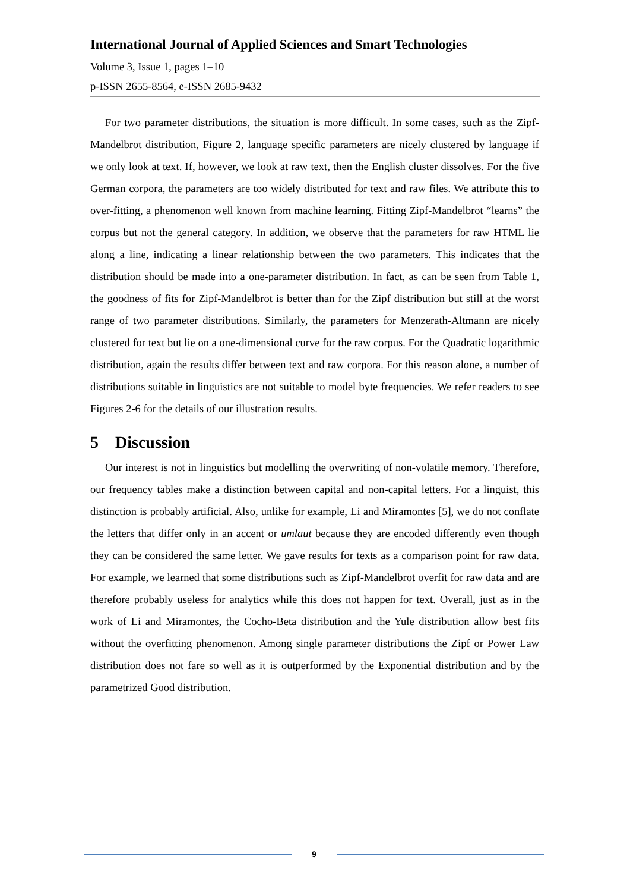International Journal of Applied Sciences and Smart Technologies
Volume 3, Issue 1, pages 1–10
p-ISSN 2655-8564, e-ISSN 2685-9432
For two parameter distributions, the situation is more difficult. In some cases, such as the Zipf-Mandelbrot distribution, Figure 2, language specific parameters are nicely clustered by language if we only look at text. If, however, we look at raw text, then the English cluster dissolves. For the five German corpora, the parameters are too widely distributed for text and raw files. We attribute this to over-fitting, a phenomenon well known from machine learning. Fitting Zipf-Mandelbrot “learns” the corpus but not the general category. In addition, we observe that the parameters for raw HTML lie along a line, indicating a linear relationship between the two parameters. This indicates that the distribution should be made into a one-parameter distribution. In fact, as can be seen from Table 1, the goodness of fits for Zipf-Mandelbrot is better than for the Zipf distribution but still at the worst range of two parameter distributions. Similarly, the parameters for Menzerath-Altmann are nicely clustered for text but lie on a one-dimensional curve for the raw corpus. For the Quadratic logarithmic distribution, again the results differ between text and raw corpora. For this reason alone, a number of distributions suitable in linguistics are not suitable to model byte frequencies. We refer readers to see Figures 2-6 for the details of our illustration results.
5 Discussion
Our interest is not in linguistics but modelling the overwriting of non-volatile memory. Therefore, our frequency tables make a distinction between capital and non-capital letters. For a linguist, this distinction is probably artificial. Also, unlike for example, Li and Miramontes [5], we do not conflate the letters that differ only in an accent or umlaut because they are encoded differently even though they can be considered the same letter. We gave results for texts as a comparison point for raw data. For example, we learned that some distributions such as Zipf-Mandelbrot overfit for raw data and are therefore probably useless for analytics while this does not happen for text. Overall, just as in the work of Li and Miramontes, the Cocho-Beta distribution and the Yule distribution allow best fits without the overfitting phenomenon. Among single parameter distributions the Zipf or Power Law distribution does not fare so well as it is outperformed by the Exponential distribution and by the parametrized Good distribution.
9